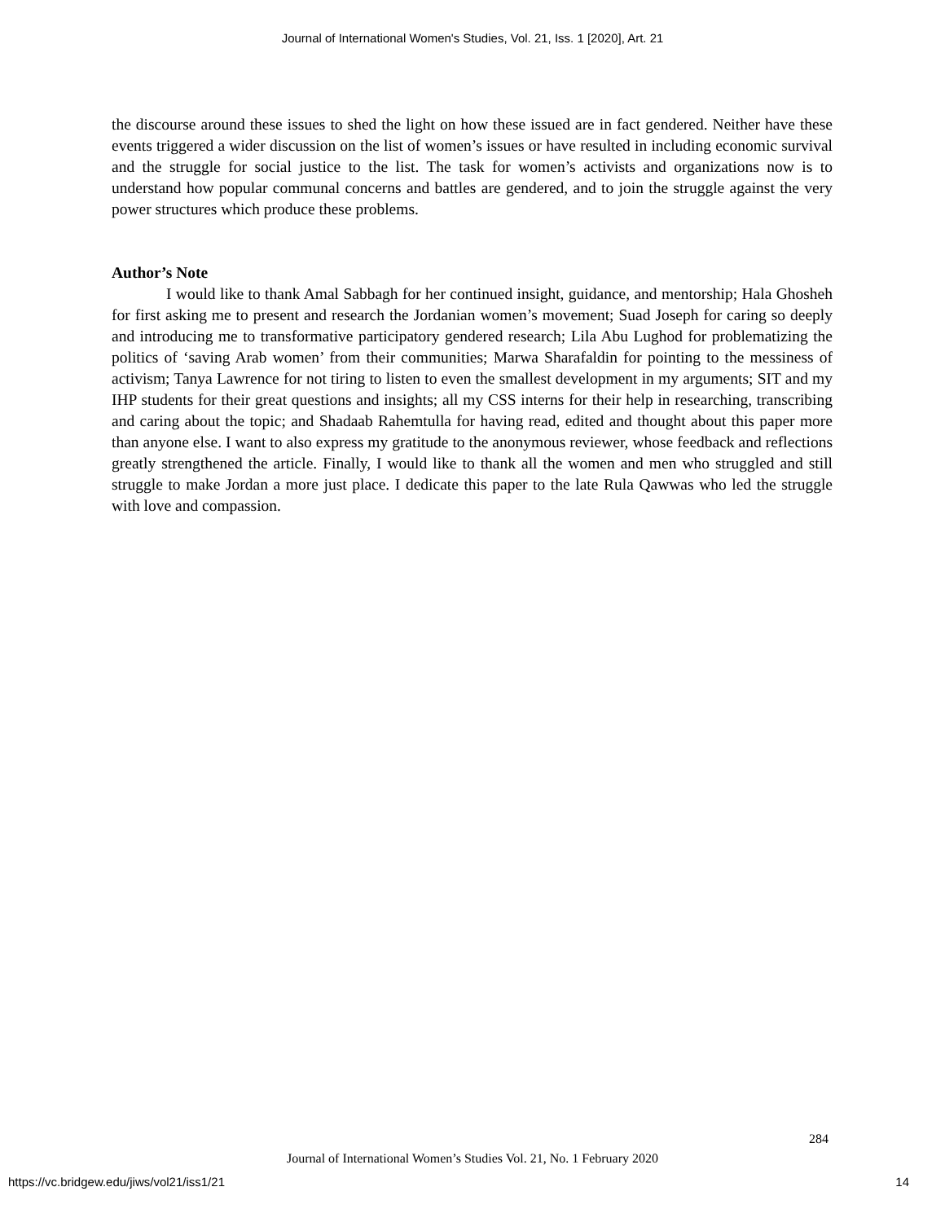Journal of International Women's Studies, Vol. 21, Iss. 1 [2020], Art. 21
the discourse around these issues to shed the light on how these issued are in fact gendered. Neither have these events triggered a wider discussion on the list of women’s issues or have resulted in including economic survival and the struggle for social justice to the list. The task for women’s activists and organizations now is to understand how popular communal concerns and battles are gendered, and to join the struggle against the very power structures which produce these problems.
Author’s Note
I would like to thank Amal Sabbagh for her continued insight, guidance, and mentorship; Hala Ghosheh for first asking me to present and research the Jordanian women’s movement; Suad Joseph for caring so deeply and introducing me to transformative participatory gendered research; Lila Abu Lughod for problematizing the politics of ‘saving Arab women’ from their communities; Marwa Sharafaldin for pointing to the messiness of activism; Tanya Lawrence for not tiring to listen to even the smallest development in my arguments; SIT and my IHP students for their great questions and insights; all my CSS interns for their help in researching, transcribing and caring about the topic; and Shadaab Rahemtulla for having read, edited and thought about this paper more than anyone else. I want to also express my gratitude to the anonymous reviewer, whose feedback and reflections greatly strengthened the article. Finally, I would like to thank all the women and men who struggled and still struggle to make Jordan a more just place. I dedicate this paper to the late Rula Qawwas who led the struggle with love and compassion.
284
Journal of International Women’s Studies Vol. 21, No. 1 February 2020
https://vc.bridgew.edu/jiws/vol21/iss1/21
14